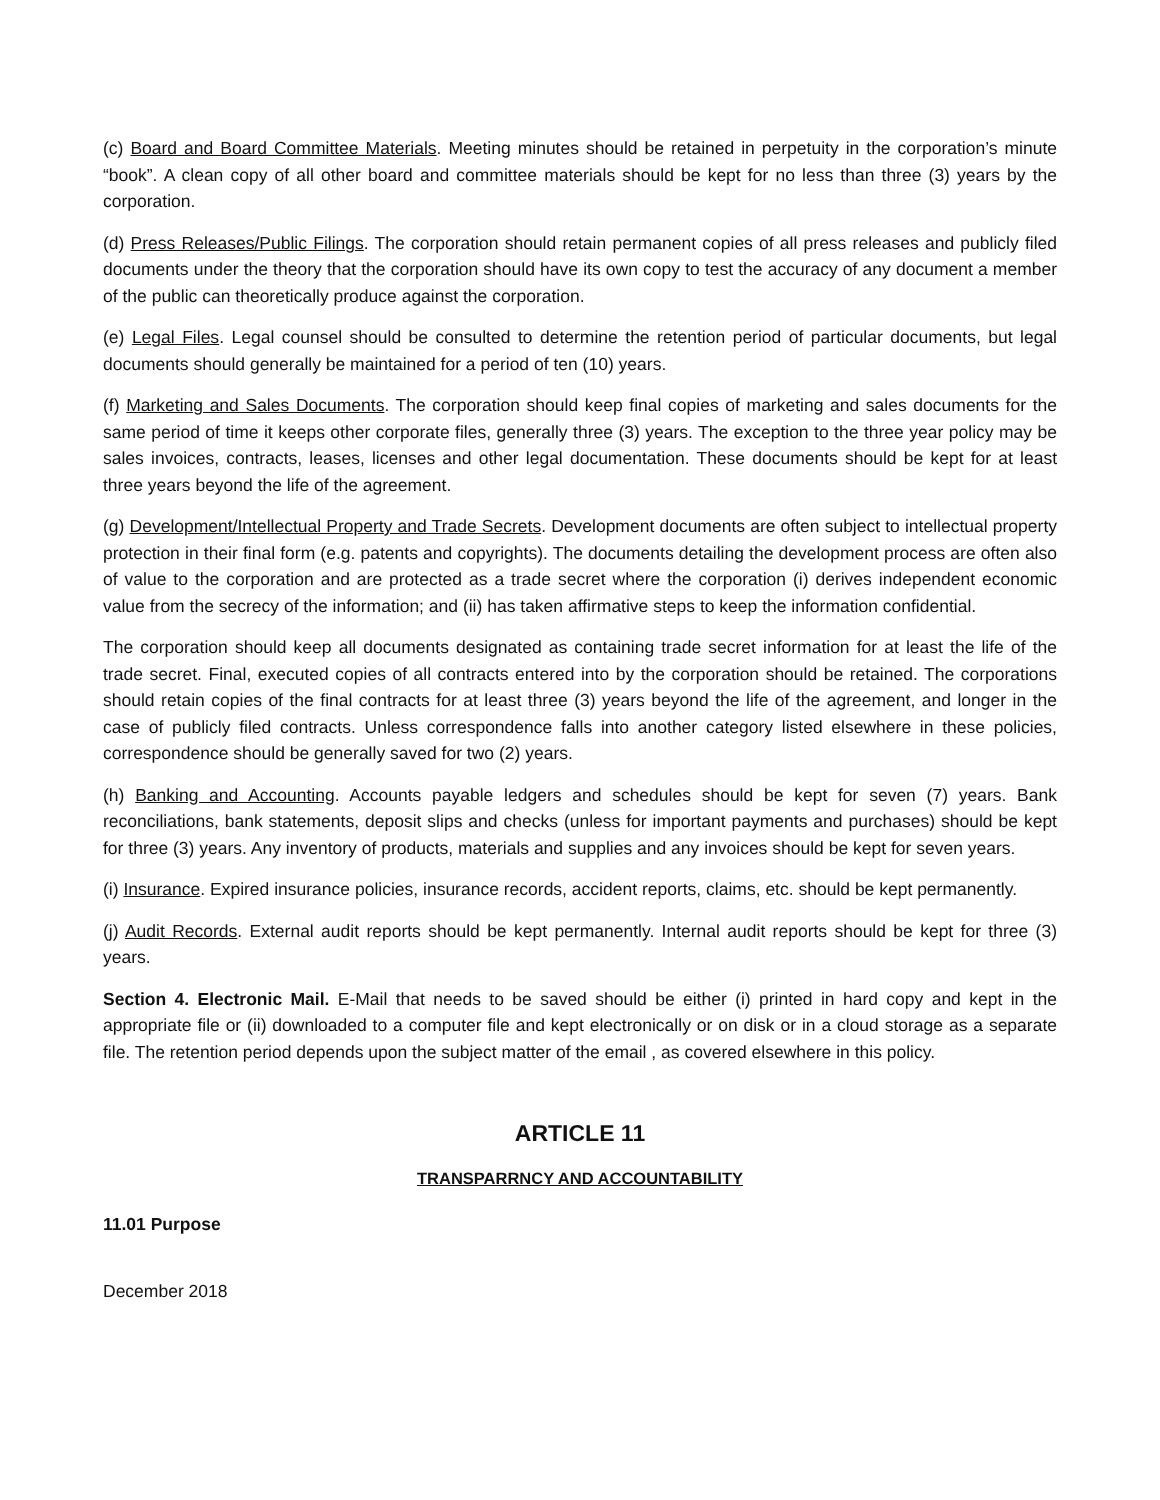(c) Board and Board Committee Materials. Meeting minutes should be retained in perpetuity in the corporation’s minute “book”. A clean copy of all other board and committee materials should be kept for no less than three (3) years by the corporation.
(d) Press Releases/Public Filings. The corporation should retain permanent copies of all press releases and publicly filed documents under the theory that the corporation should have its own copy to test the accuracy of any document a member of the public can theoretically produce against the corporation.
(e) Legal Files. Legal counsel should be consulted to determine the retention period of particular documents, but legal documents should generally be maintained for a period of ten (10) years.
(f) Marketing and Sales Documents. The corporation should keep final copies of marketing and sales documents for the same period of time it keeps other corporate files, generally three (3) years. The exception to the three year policy may be sales invoices, contracts, leases, licenses and other legal documentation. These documents should be kept for at least three years beyond the life of the agreement.
(g) Development/Intellectual Property and Trade Secrets. Development documents are often subject to intellectual property protection in their final form (e.g. patents and copyrights). The documents detailing the development process are often also of value to the corporation and are protected as a trade secret where the corporation (i) derives independent economic value from the secrecy of the information; and (ii) has taken affirmative steps to keep the information confidential.
The corporation should keep all documents designated as containing trade secret information for at least the life of the trade secret. Final, executed copies of all contracts entered into by the corporation should be retained. The corporations should retain copies of the final contracts for at least three (3) years beyond the life of the agreement, and longer in the case of publicly filed contracts. Unless correspondence falls into another category listed elsewhere in these policies, correspondence should be generally saved for two (2) years.
(h) Banking and Accounting. Accounts payable ledgers and schedules should be kept for seven (7) years. Bank reconciliations, bank statements, deposit slips and checks (unless for important payments and purchases) should be kept for three (3) years. Any inventory of products, materials and supplies and any invoices should be kept for seven years.
(i) Insurance. Expired insurance policies, insurance records, accident reports, claims, etc. should be kept permanently.
(j) Audit Records. External audit reports should be kept permanently. Internal audit reports should be kept for three (3) years.
Section 4. Electronic Mail. E-Mail that needs to be saved should be either (i) printed in hard copy and kept in the appropriate file or (ii) downloaded to a computer file and kept electronically or on disk or in a cloud storage as a separate file. The retention period depends upon the subject matter of the email , as covered elsewhere in this policy.
ARTICLE 11
TRANSPARRNCY AND ACCOUNTABILITY
11.01 Purpose
December 2018